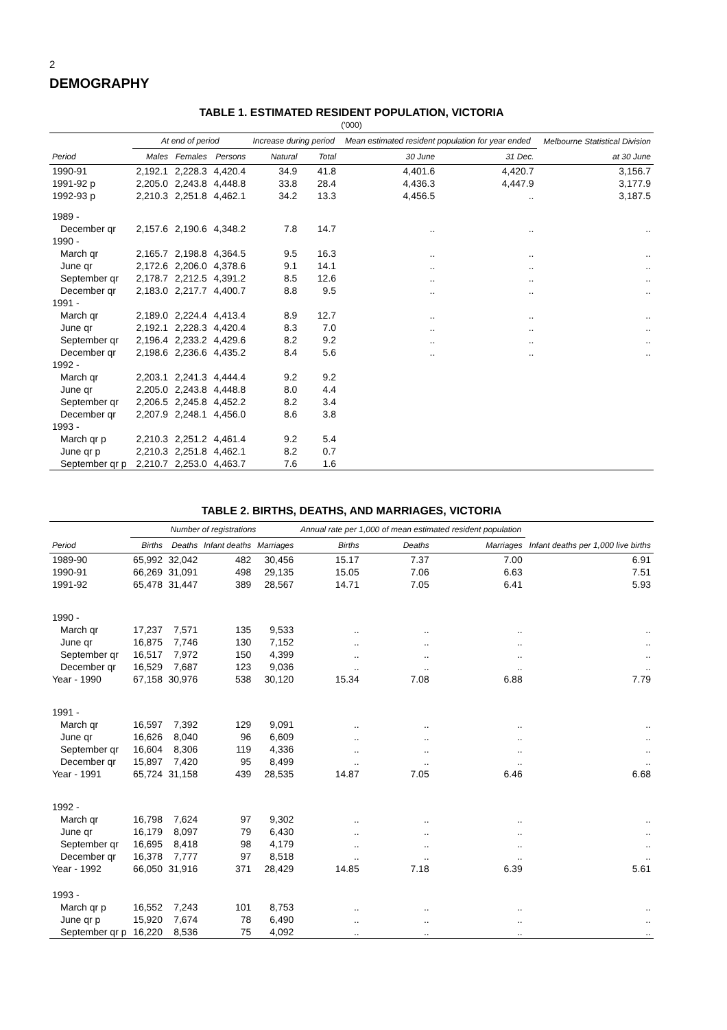2
DEMOGRAPHY
TABLE 1. ESTIMATED RESIDENT POPULATION, VICTORIA
('000)
| | At end of period | | | Increase during period | | Mean estimated resident population for year ended | | Melbourne Statistical Division |
| --- | --- | --- | --- | --- | --- | --- | --- | --- |
| Period | Males | Females | Persons | Natural | Total | 30 June | 31 Dec. | at 30 June |
| 1990-91 | 2,192.1 | 2,228.3 | 4,420.4 | 34.9 | 41.8 | 4,401.6 | 4,420.7 | 3,156.7 |
| 1991-92 p | 2,205.0 | 2,243.8 | 4,448.8 | 33.8 | 28.4 | 4,436.3 | 4,447.9 | 3,177.9 |
| 1992-93 p | 2,210.3 | 2,251.8 | 4,462.1 | 34.2 | 13.3 | 4,456.5 | .. | 3,187.5 |
| 1989 - | | | | | | | | |
| December qr | 2,157.6 | 2,190.6 | 4,348.2 | 7.8 | 14.7 | .. | .. | .. |
| 1990 - | | | | | | | | |
| March qr | 2,165.7 | 2,198.8 | 4,364.5 | 9.5 | 16.3 | .. | .. | .. |
| June qr | 2,172.6 | 2,206.0 | 4,378.6 | 9.1 | 14.1 | .. | .. | .. |
| September qr | 2,178.7 | 2,212.5 | 4,391.2 | 8.5 | 12.6 | .. | .. | .. |
| December qr | 2,183.0 | 2,217.7 | 4,400.7 | 8.8 | 9.5 | .. | .. | .. |
| 1991 - | | | | | | | | |
| March qr | 2,189.0 | 2,224.4 | 4,413.4 | 8.9 | 12.7 | .. | .. | .. |
| June qr | 2,192.1 | 2,228.3 | 4,420.4 | 8.3 | 7.0 | .. | .. | .. |
| September qr | 2,196.4 | 2,233.2 | 4,429.6 | 8.2 | 9.2 | .. | .. | .. |
| December qr | 2,198.6 | 2,236.6 | 4,435.2 | 8.4 | 5.6 | .. | .. | .. |
| 1992 - | | | | | | | | |
| March qr | 2,203.1 | 2,241.3 | 4,444.4 | 9.2 | 9.2 | | | |
| June qr | 2,205.0 | 2,243.8 | 4,448.8 | 8.0 | 4.4 | | | |
| September qr | 2,206.5 | 2,245.8 | 4,452.2 | 8.2 | 3.4 | | | |
| December qr | 2,207.9 | 2,248.1 | 4,456.0 | 8.6 | 3.8 | | | |
| 1993 - | | | | | | | | |
| March qr p | 2,210.3 | 2,251.2 | 4,461.4 | 9.2 | 5.4 | | | |
| June qr p | 2,210.3 | 2,251.8 | 4,462.1 | 8.2 | 0.7 | | | |
| September qr p | 2,210.7 | 2,253.0 | 4,463.7 | 7.6 | 1.6 | | | |
TABLE 2. BIRTHS, DEATHS, AND MARRIAGES, VICTORIA
| | Number of registrations | | | | Annual rate per 1,000 of mean estimated resident population | | | Infant deaths per 1,000 live births |
| --- | --- | --- | --- | --- | --- | --- | --- | --- |
| Period | Births | Deaths | Infant deaths | Marriages | Births | Deaths | Marriages | |
| 1989-90 | 65,992 | 32,042 | 482 | 30,456 | 15.17 | 7.37 | 7.00 | 6.91 |
| 1990-91 | 66,269 | 31,091 | 498 | 29,135 | 15.05 | 7.06 | 6.63 | 7.51 |
| 1991-92 | 65,478 | 31,447 | 389 | 28,567 | 14.71 | 7.05 | 6.41 | 5.93 |
| 1990 - | | | | | | | | |
| March qr | 17,237 | 7,571 | 135 | 9,533 | .. | .. | .. | .. |
| June qr | 16,875 | 7,746 | 130 | 7,152 | .. | .. | .. | .. |
| September qr | 16,517 | 7,972 | 150 | 4,399 | .. | .. | .. | .. |
| December qr | 16,529 | 7,687 | 123 | 9,036 | .. | .. | .. | .. |
| Year - 1990 | 67,158 | 30,976 | 538 | 30,120 | 15.34 | 7.08 | 6.88 | 7.79 |
| 1991 - | | | | | | | | |
| March qr | 16,597 | 7,392 | 129 | 9,091 | .. | .. | .. | .. |
| June qr | 16,626 | 8,040 | 96 | 6,609 | .. | .. | .. | .. |
| September qr | 16,604 | 8,306 | 119 | 4,336 | .. | .. | .. | .. |
| December qr | 15,897 | 7,420 | 95 | 8,499 | .. | .. | .. | .. |
| Year - 1991 | 65,724 | 31,158 | 439 | 28,535 | 14.87 | 7.05 | 6.46 | 6.68 |
| 1992 - | | | | | | | | |
| March qr | 16,798 | 7,624 | 97 | 9,302 | .. | .. | .. | .. |
| June qr | 16,179 | 8,097 | 79 | 6,430 | .. | .. | .. | .. |
| September qr | 16,695 | 8,418 | 98 | 4,179 | .. | .. | .. | .. |
| December qr | 16,378 | 7,777 | 97 | 8,518 | .. | .. | .. | .. |
| Year - 1992 | 66,050 | 31,916 | 371 | 28,429 | 14.85 | 7.18 | 6.39 | 5.61 |
| 1993 - | | | | | | | | |
| March qr p | 16,552 | 7,243 | 101 | 8,753 | .. | .. | .. | .. |
| June qr p | 15,920 | 7,674 | 78 | 6,490 | .. | .. | .. | .. |
| September qr p | 16,220 | 8,536 | 75 | 4,092 | .. | .. | .. | .. |